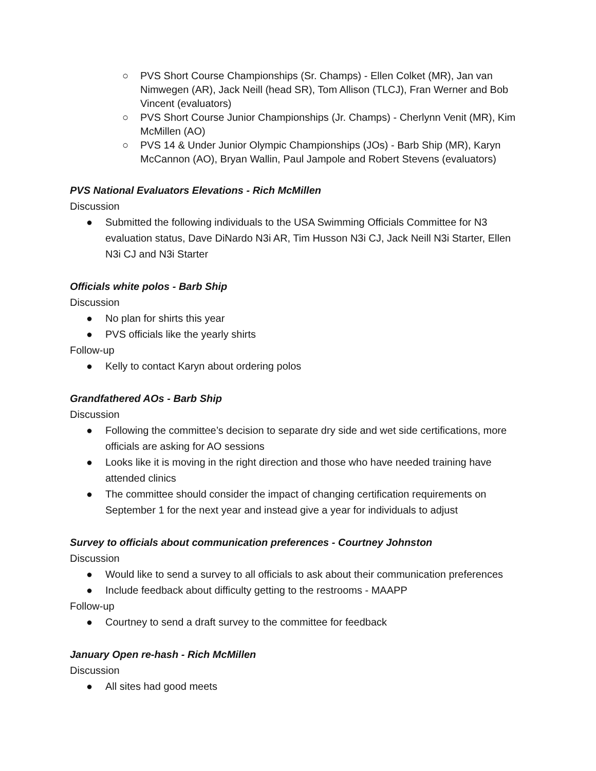○ PVS Short Course Championships (Sr. Champs) - Ellen Colket (MR), Jan van Nimwegen (AR), Jack Neill (head SR), Tom Allison (TLCJ), Fran Werner and Bob Vincent (evaluators)
○ PVS Short Course Junior Championships (Jr. Champs) - Cherlynn Venit (MR), Kim McMillen (AO)
○ PVS 14 & Under Junior Olympic Championships (JOs) - Barb Ship (MR), Karyn McCannon (AO), Bryan Wallin, Paul Jampole and Robert Stevens (evaluators)
PVS National Evaluators Elevations - Rich McMillen
Discussion
● Submitted the following individuals to the USA Swimming Officials Committee for N3 evaluation status, Dave DiNardo N3i AR, Tim Husson N3i CJ, Jack Neill N3i Starter, Ellen N3i CJ and N3i Starter
Officials white polos - Barb Ship
Discussion
● No plan for shirts this year
● PVS officials like the yearly shirts
Follow-up
● Kelly to contact Karyn about ordering polos
Grandfathered AOs - Barb Ship
Discussion
● Following the committee’s decision to separate dry side and wet side certifications, more officials are asking for AO sessions
● Looks like it is moving in the right direction and those who have needed training have attended clinics
● The committee should consider the impact of changing certification requirements on September 1 for the next year and instead give a year for individuals to adjust
Survey to officials about communication preferences - Courtney Johnston
Discussion
● Would like to send a survey to all officials to ask about their communication preferences
● Include feedback about difficulty getting to the restrooms - MAAPP
Follow-up
● Courtney to send a draft survey to the committee for feedback
January Open re-hash - Rich McMillen
Discussion
● All sites had good meets